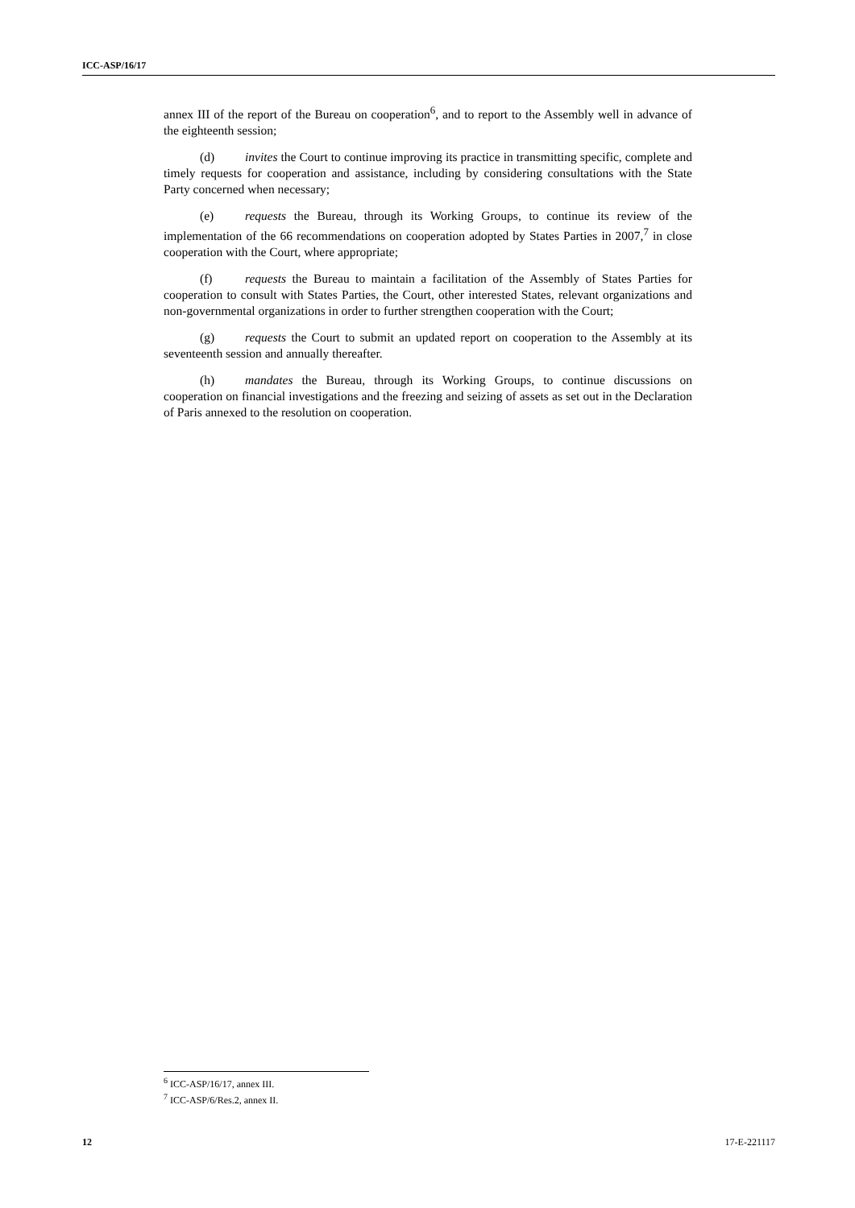ICC-ASP/16/17
annex III of the report of the Bureau on cooperation<sup>6</sup>, and to report to the Assembly well in advance of the eighteenth session;
(d) invites the Court to continue improving its practice in transmitting specific, complete and timely requests for cooperation and assistance, including by considering consultations with the State Party concerned when necessary;
(e) requests the Bureau, through its Working Groups, to continue its review of the implementation of the 66 recommendations on cooperation adopted by States Parties in 2007,<sup>7</sup> in close cooperation with the Court, where appropriate;
(f) requests the Bureau to maintain a facilitation of the Assembly of States Parties for cooperation to consult with States Parties, the Court, other interested States, relevant organizations and non-governmental organizations in order to further strengthen cooperation with the Court;
(g) requests the Court to submit an updated report on cooperation to the Assembly at its seventeenth session and annually thereafter.
(h) mandates the Bureau, through its Working Groups, to continue discussions on cooperation on financial investigations and the freezing and seizing of assets as set out in the Declaration of Paris annexed to the resolution on cooperation.
<sup>6</sup> ICC-ASP/16/17, annex III.
<sup>7</sup> ICC-ASP/6/Res.2, annex II.
12 17-E-221117